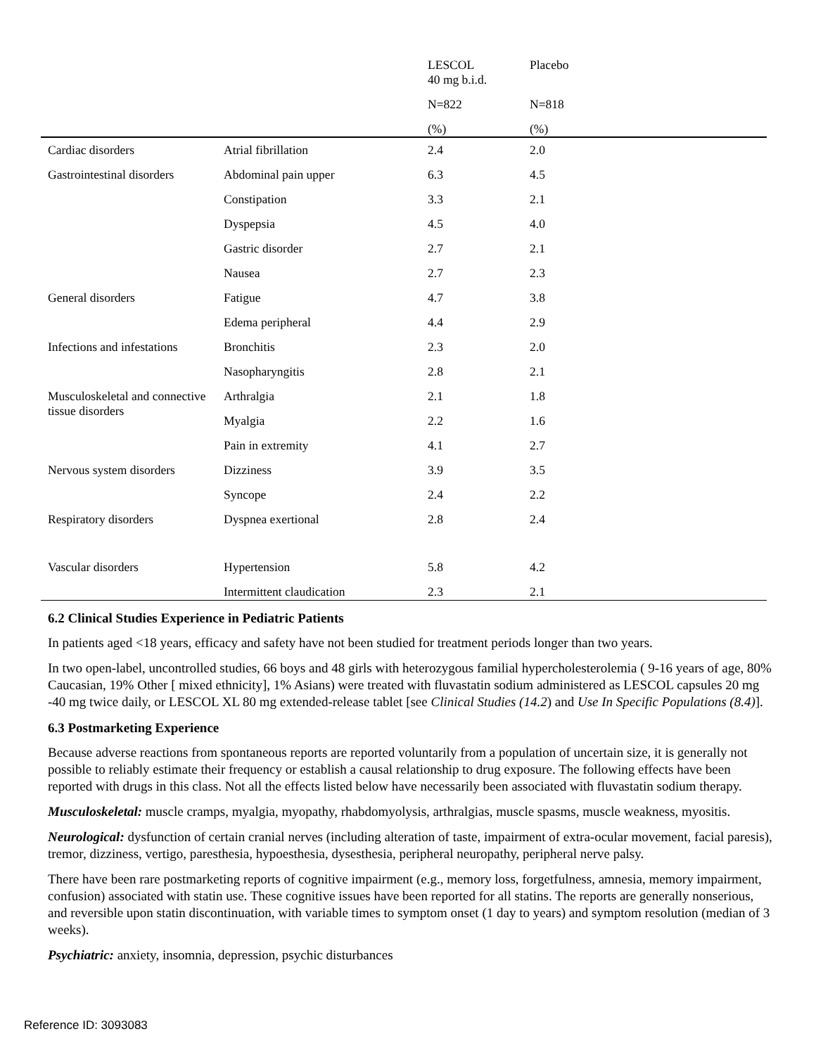| | | LESCOL 40 mg b.i.d. | Placebo |
| | | N=822 | N=818 |
| | | (%) | (%) |
| Cardiac disorders | Atrial fibrillation | 2.4 | 2.0 |
| Gastrointestinal disorders | Abdominal pain upper | 6.3 | 4.5 |
| | Constipation | 3.3 | 2.1 |
| | Dyspepsia | 4.5 | 4.0 |
| | Gastric disorder | 2.7 | 2.1 |
| | Nausea | 2.7 | 2.3 |
| General disorders | Fatigue | 4.7 | 3.8 |
| | Edema peripheral | 4.4 | 2.9 |
| Infections and infestations | Bronchitis | 2.3 | 2.0 |
| | Nasopharyngitis | 2.8 | 2.1 |
| Musculoskeletal and connective tissue disorders | Arthralgia | 2.1 | 1.8 |
| | Myalgia | 2.2 | 1.6 |
| | Pain in extremity | 4.1 | 2.7 |
| Nervous system disorders | Dizziness | 3.9 | 3.5 |
| | Syncope | 2.4 | 2.2 |
| Respiratory disorders | Dyspnea exertional | 2.8 | 2.4 |
| Vascular disorders | Hypertension | 5.8 | 4.2 |
| | Intermittent claudication | 2.3 | 2.1 |
6.2 Clinical Studies Experience in Pediatric Patients
In patients aged <18 years, efficacy and safety have not been studied for treatment periods longer than two years.
In two open-label, uncontrolled studies, 66 boys and 48 girls with heterozygous familial hypercholesterolemia ( 9-16 years of age, 80% Caucasian, 19% Other [ mixed ethnicity], 1% Asians) were treated with fluvastatin sodium administered as LESCOL capsules 20 mg -40 mg twice daily, or LESCOL XL 80 mg extended-release tablet [see Clinical Studies (14.2) and Use In Specific Populations (8.4)].
6.3 Postmarketing Experience
Because adverse reactions from spontaneous reports are reported voluntarily from a population of uncertain size, it is generally not possible to reliably estimate their frequency or establish a causal relationship to drug exposure. The following effects have been reported with drugs in this class. Not all the effects listed below have necessarily been associated with fluvastatin sodium therapy.
Musculoskeletal: muscle cramps, myalgia, myopathy, rhabdomyolysis, arthralgias, muscle spasms, muscle weakness, myositis.
Neurological: dysfunction of certain cranial nerves (including alteration of taste, impairment of extra-ocular movement, facial paresis), tremor, dizziness, vertigo, paresthesia, hypoesthesia, dysesthesia, peripheral neuropathy, peripheral nerve palsy.
There have been rare postmarketing reports of cognitive impairment (e.g., memory loss, forgetfulness, amnesia, memory impairment, confusion) associated with statin use. These cognitive issues have been reported for all statins. The reports are generally nonserious, and reversible upon statin discontinuation, with variable times to symptom onset (1 day to years) and symptom resolution (median of 3 weeks).
Psychiatric: anxiety, insomnia, depression, psychic disturbances
Reference ID: 3093083